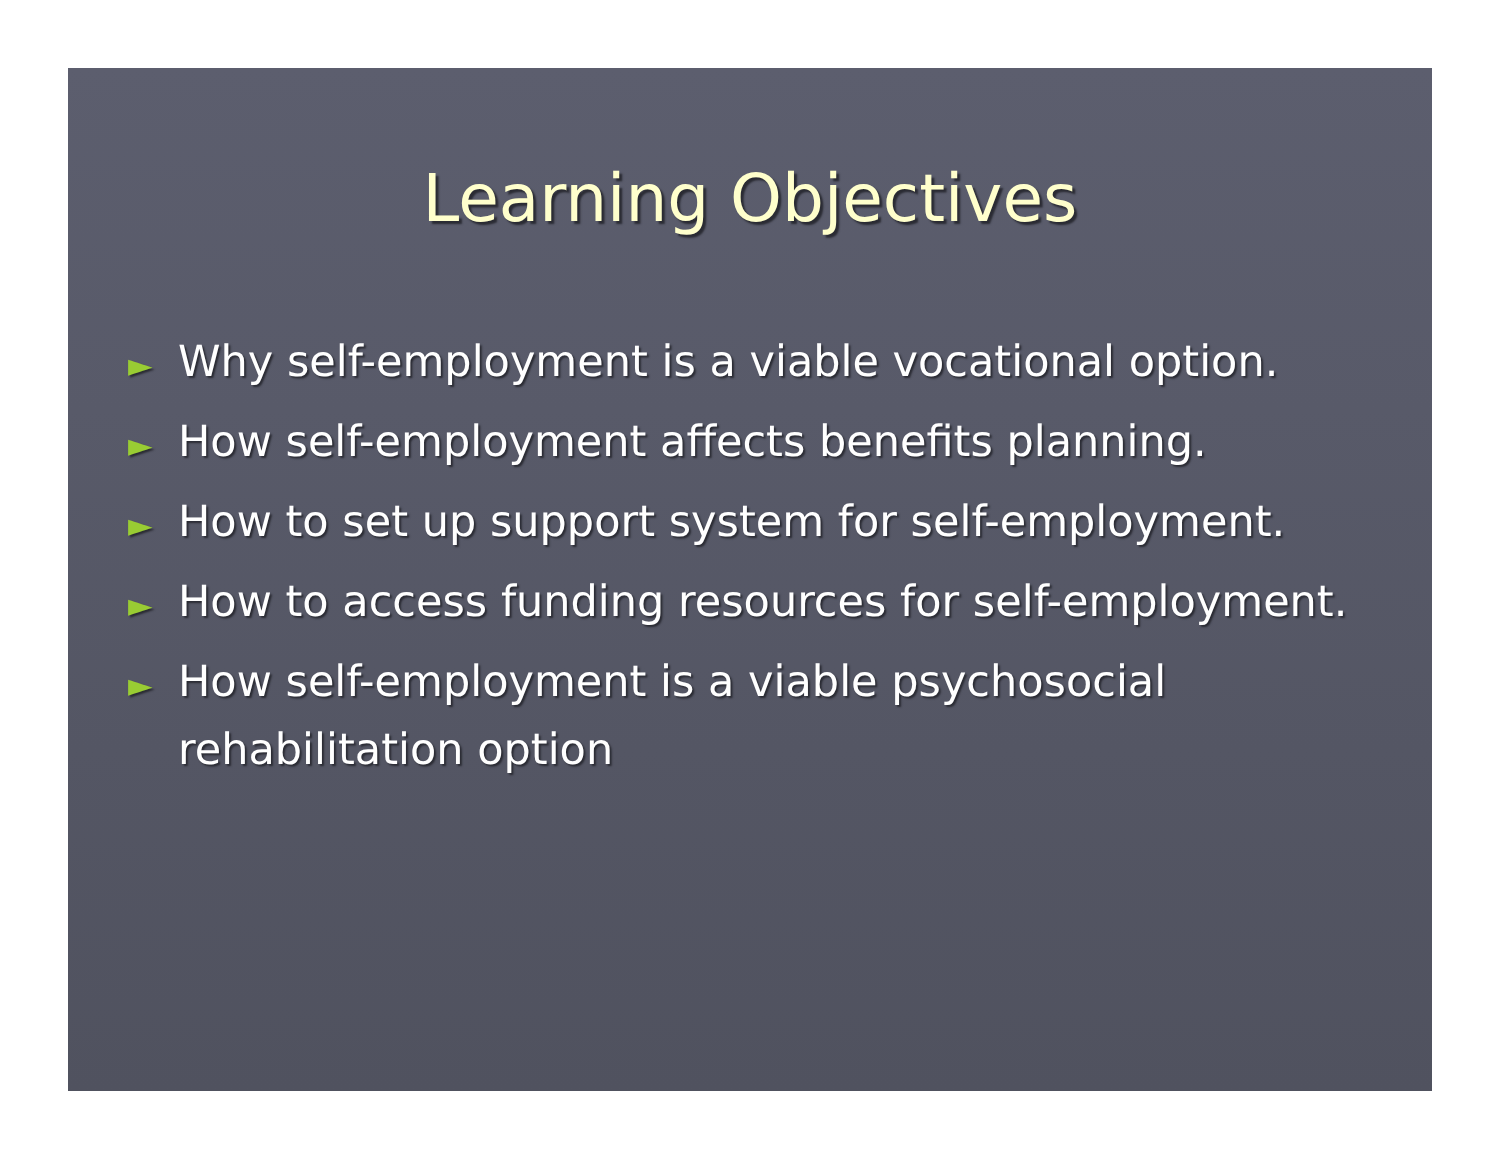Learning Objectives
► Why self-employment is a viable vocational option.
► How self-employment affects benefits planning.
► How to set up support system for self-employment.
► How to access funding resources for self-employment.
► How self-employment is a viable psychosocial rehabilitation option